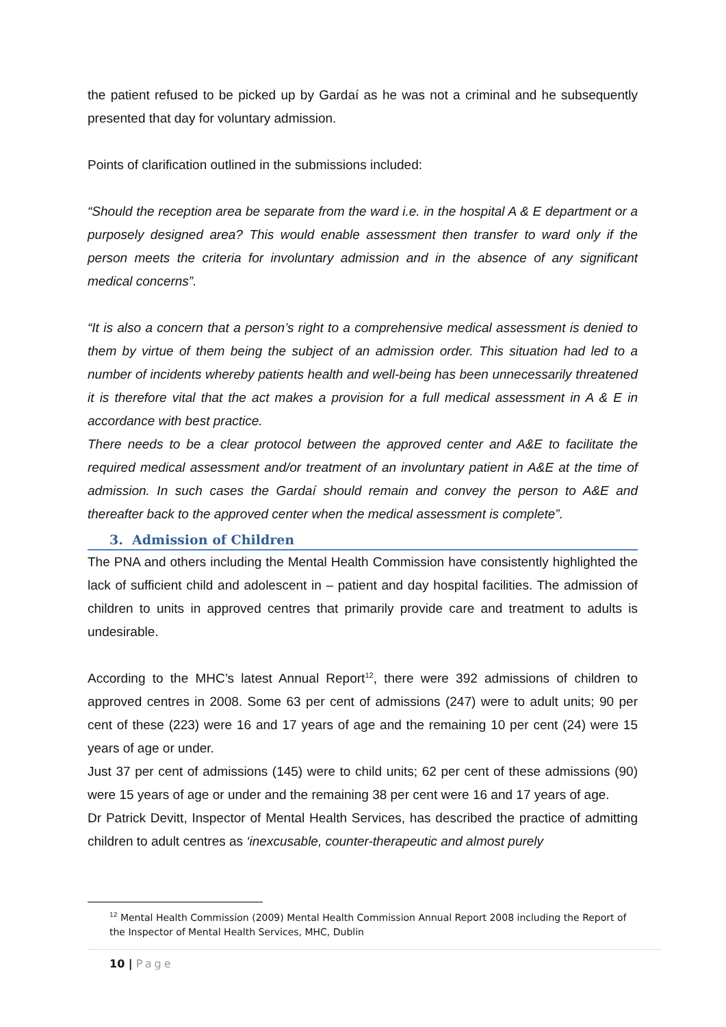the patient refused to be picked up by Gardaí as he was not a criminal and he subsequently presented that day for voluntary admission.
Points of clarification outlined in the submissions included:
“Should the reception area be separate from the ward i.e. in the hospital A & E department or a purposely designed area? This would enable assessment then transfer to ward only if the person meets the criteria for involuntary admission and in the absence of any significant medical concerns”.
“It is also a concern that a person’s right to a comprehensive medical assessment is denied to them by virtue of them being the subject of an admission order. This situation had led to a number of incidents whereby patients health and well-being has been unnecessarily threatened it is therefore vital that the act makes a provision for a full medical assessment in A & E in accordance with best practice.
There needs to be a clear protocol between the approved center and A&E to facilitate the required medical assessment and/or treatment of an involuntary patient in A&E at the time of admission. In such cases the Gardaí should remain and convey the person to A&E and thereafter back to the approved center when the medical assessment is complete”.
3. Admission of Children
The PNA and others including the Mental Health Commission have consistently highlighted the lack of sufficient child and adolescent in – patient and day hospital facilities. The admission of children to units in approved centres that primarily provide care and treatment to adults is undesirable.
According to the MHC’s latest Annual Report<sup>12</sup>, there were 392 admissions of children to approved centres in 2008. Some 63 per cent of admissions (247) were to adult units; 90 per cent of these (223) were 16 and 17 years of age and the remaining 10 per cent (24) were 15 years of age or under.
Just 37 per cent of admissions (145) were to child units; 62 per cent of these admissions (90) were 15 years of age or under and the remaining 38 per cent were 16 and 17 years of age.
Dr Patrick Devitt, Inspector of Mental Health Services, has described the practice of admitting children to adult centres as ‘inexcusable, counter-therapeutic and almost purely
<sup>12</sup> Mental Health Commission (2009) Mental Health Commission Annual Report 2008 including the Report of the Inspector of Mental Health Services, MHC, Dublin
10 | Page